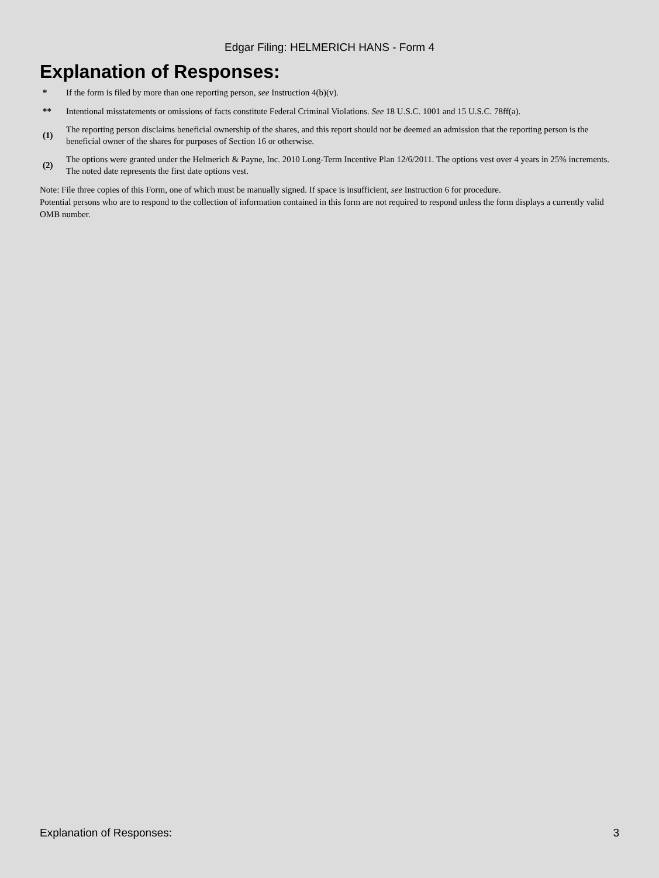Edgar Filing: HELMERICH HANS - Form 4
Explanation of Responses:
| * | If the form is filed by more than one reporting person, see Instruction 4(b)(v). |
| ** | Intentional misstatements or omissions of facts constitute Federal Criminal Violations. See 18 U.S.C. 1001 and 15 U.S.C. 78ff(a). |
| (1) | The reporting person disclaims beneficial ownership of the shares, and this report should not be deemed an admission that the reporting person is the beneficial owner of the shares for purposes of Section 16 or otherwise. |
| (2) | The options were granted under the Helmerich & Payne, Inc. 2010 Long-Term Incentive Plan 12/6/2011. The options vest over 4 years in 25% increments. The noted date represents the first date options vest. |
Note: File three copies of this Form, one of which must be manually signed. If space is insufficient, see Instruction 6 for procedure.
Potential persons who are to respond to the collection of information contained in this form are not required to respond unless the form displays a currently valid OMB number.
Explanation of Responses: 3